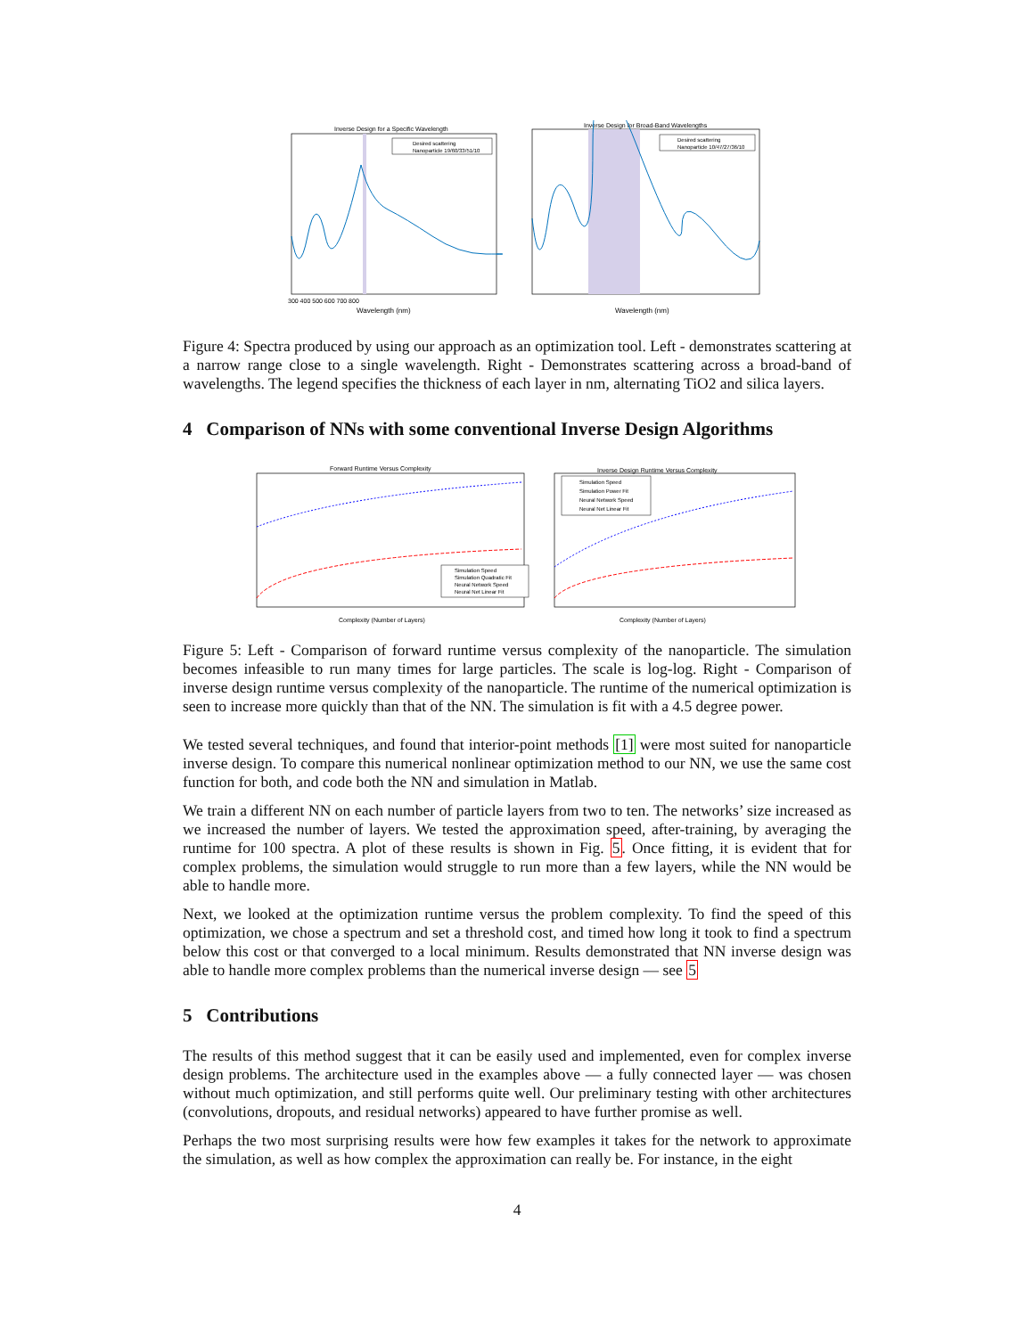Inverse Design for a Specific Wavelength
Desired scattering
Nanoparticle 19/60/33/51/10
Wavelength (nm)
300 400 500 600 700 800
Inverse Design for Broad-Band Wavelengths
Desired scattering
Nanoparticle 10/47/27/36/10
Wavelength (nm)
Figure 4: Spectra produced by using our approach as an optimization tool. Left - demonstrates scattering at a narrow range close to a single wavelength. Right - Demonstrates scattering across a broad-band of wavelengths. The legend specifies the thickness of each layer in nm, alternating TiO2 and silica layers.
4 Comparison of NNs with some conventional Inverse Design Algorithms
Forward Runtime Versus Complexity
Simulation Speed
Simulation Quadratic Fit
Neural Network Speed
Neural Net Linear Fit
Complexity (Number of Layers)
Inverse Design Runtime Versus Complexity
Simulation Speed
Simulation Power Fit
Neural Network Speed
Neural Net Linear Fit
Complexity (Number of Layers)
Figure 5: Left - Comparison of forward runtime versus complexity of the nanoparticle. The simulation becomes infeasible to run many times for large particles. The scale is log-log. Right - Comparison of inverse design runtime versus complexity of the nanoparticle. The runtime of the numerical optimization is seen to increase more quickly than that of the NN. The simulation is fit with a 4.5 degree power.
We tested several techniques, and found that interior-point methods [1] were most suited for nanoparticle inverse design. To compare this numerical nonlinear optimization method to our NN, we use the same cost function for both, and code both the NN and simulation in Matlab.
We train a different NN on each number of particle layers from two to ten. The networks’ size increased as we increased the number of layers. We tested the approximation speed, after-training, by averaging the runtime for 100 spectra. A plot of these results is shown in Fig. 5. Once fitting, it is evident that for complex problems, the simulation would struggle to run more than a few layers, while the NN would be able to handle more.
Next, we looked at the optimization runtime versus the problem complexity. To find the speed of this optimization, we chose a spectrum and set a threshold cost, and timed how long it took to find a spectrum below this cost or that converged to a local minimum. Results demonstrated that NN inverse design was able to handle more complex problems than the numerical inverse design — see 5
5 Contributions
The results of this method suggest that it can be easily used and implemented, even for complex inverse design problems. The architecture used in the examples above — a fully connected layer — was chosen without much optimization, and still performs quite well. Our preliminary testing with other architectures (convolutions, dropouts, and residual networks) appeared to have further promise as well.
Perhaps the two most surprising results were how few examples it takes for the network to approximate the simulation, as well as how complex the approximation can really be. For instance, in the eight
4